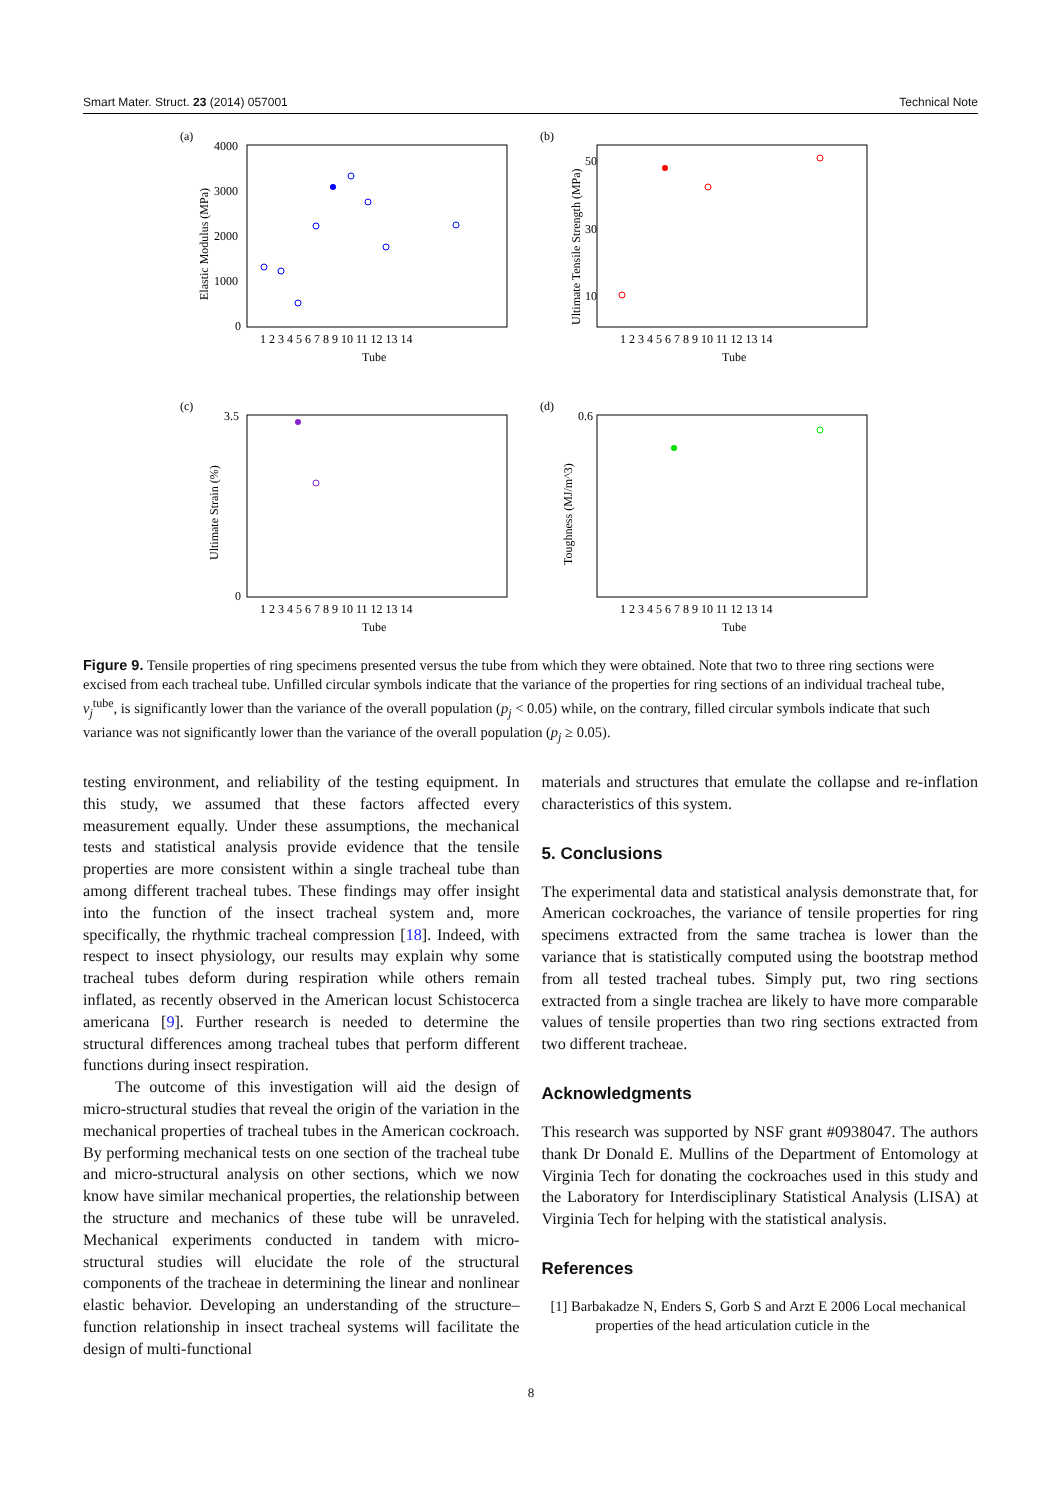Smart Mater. Struct. 23 (2014) 057001 Technical Note
(a)
4000
3000
2000
1000
0
1 2 3 4 5 6 7 8 9 10 11 12 13 14
Tube
Elastic Modulus (MPa)
(b)
50
30
10
1 2 3 4 5 6 7 8 9 10 11 12 13 14
Tube
Ultimate Tensile Strength (MPa)
(c)
3.5
0
1 2 3 4 5 6 7 8 9 10 11 12 13 14
Tube
Ultimate Strain (%)
(d)
0.6
1 2 3 4 5 6 7 8 9 10 11 12 13 14
Tube
Toughness (MJ/m^3)
Figure 9. Tensile properties of ring specimens presented versus the tube from which they were obtained. Note that two to three ring sections were excised from each tracheal tube. Unfilled circular symbols indicate that the variance of the properties for ring sections of an individual tracheal tube, v<sub>j</sub><sup>tube</sup>, is significantly lower than the variance of the overall population (p<sub>j</sub> < 0.05) while, on the contrary, filled circular symbols indicate that such variance was not significantly lower than the variance of the overall population (p<sub>j</sub> ≥ 0.05).
testing environment, and reliability of the testing equipment. In this study, we assumed that these factors affected every measurement equally. Under these assumptions, the mechanical tests and statistical analysis provide evidence that the tensile properties are more consistent within a single tracheal tube than among different tracheal tubes. These findings may offer insight into the function of the insect tracheal system and, more specifically, the rhythmic tracheal compression [18]. Indeed, with respect to insect physiology, our results may explain why some tracheal tubes deform during respiration while others remain inflated, as recently observed in the American locust Schistocerca americana [9]. Further research is needed to determine the structural differences among tracheal tubes that perform different functions during insect respiration.
The outcome of this investigation will aid the design of micro-structural studies that reveal the origin of the variation in the mechanical properties of tracheal tubes in the American cockroach. By performing mechanical tests on one section of the tracheal tube and micro-structural analysis on other sections, which we now know have similar mechanical properties, the relationship between the structure and mechanics of these tube will be unraveled. Mechanical experiments conducted in tandem with micro-structural studies will elucidate the role of the structural components of the tracheae in determining the linear and nonlinear elastic behavior. Developing an understanding of the structure–function relationship in insect tracheal systems will facilitate the design of multi-functional
materials and structures that emulate the collapse and re-inflation characteristics of this system.
5. Conclusions
The experimental data and statistical analysis demonstrate that, for American cockroaches, the variance of tensile properties for ring specimens extracted from the same trachea is lower than the variance that is statistically computed using the bootstrap method from all tested tracheal tubes. Simply put, two ring sections extracted from a single trachea are likely to have more comparable values of tensile properties than two ring sections extracted from two different tracheae.
Acknowledgments
This research was supported by NSF grant #0938047. The authors thank Dr Donald E. Mullins of the Department of Entomology at Virginia Tech for donating the cockroaches used in this study and the Laboratory for Interdisciplinary Statistical Analysis (LISA) at Virginia Tech for helping with the statistical analysis.
References
[1] Barbakadze N, Enders S, Gorb S and Arzt E 2006 Local mechanical properties of the head articulation cuticle in the
8